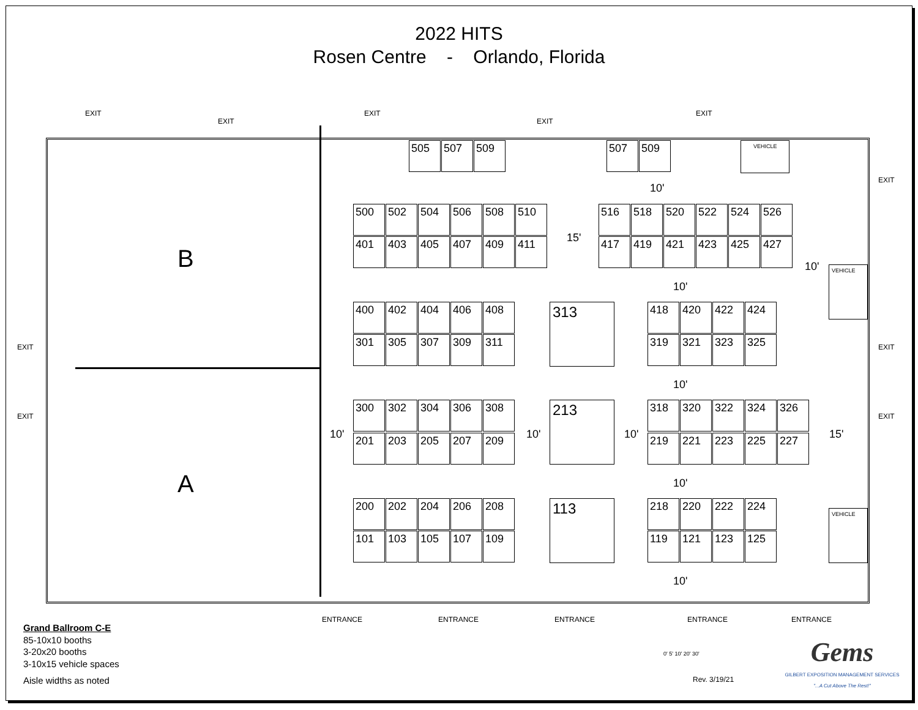2022 HITS
Rosen Centre - Orlando, Florida
B
A
EXIT
EXIT
EXIT
EXIT
EXIT
EXIT
EXIT EXIT
EXIT EXIT
505 507 509
507 509 VEHICLE
VEHICLE
VEHICLE
500 502 504 506 508 510
401 403 405 407 409 411
516 518 520 522 524 526
417 419 421 423 425 427
400 402 404 406 408
301 305 307 309 311
418 420 422 424
319 321 323 325
300 302 304 306 308
201 203 205 207 209
318 320 322 324 326
219 221 223 225 227
200 202 204 206 208
101 103 105 107 109
218 220 222 224
119 121 123 125
313
213
113
10'
15'
10'
10'
10'
10' 10' 10' 15'
10'
10'
ENTRANCE ENTRANCE ENTRANCE ENTRANCE ENTRANCE
Grand Ballroom C-E
85-10x10 booths
3-20x20 booths
3-10x15 vehicle spaces
Aisle widths as noted
0' 5' 10' 20' 30'
Rev. 3/19/21
Gems
GILBERT EXPOSITION MANAGEMENT SERVICES
"...A Cut Above The Rest!"